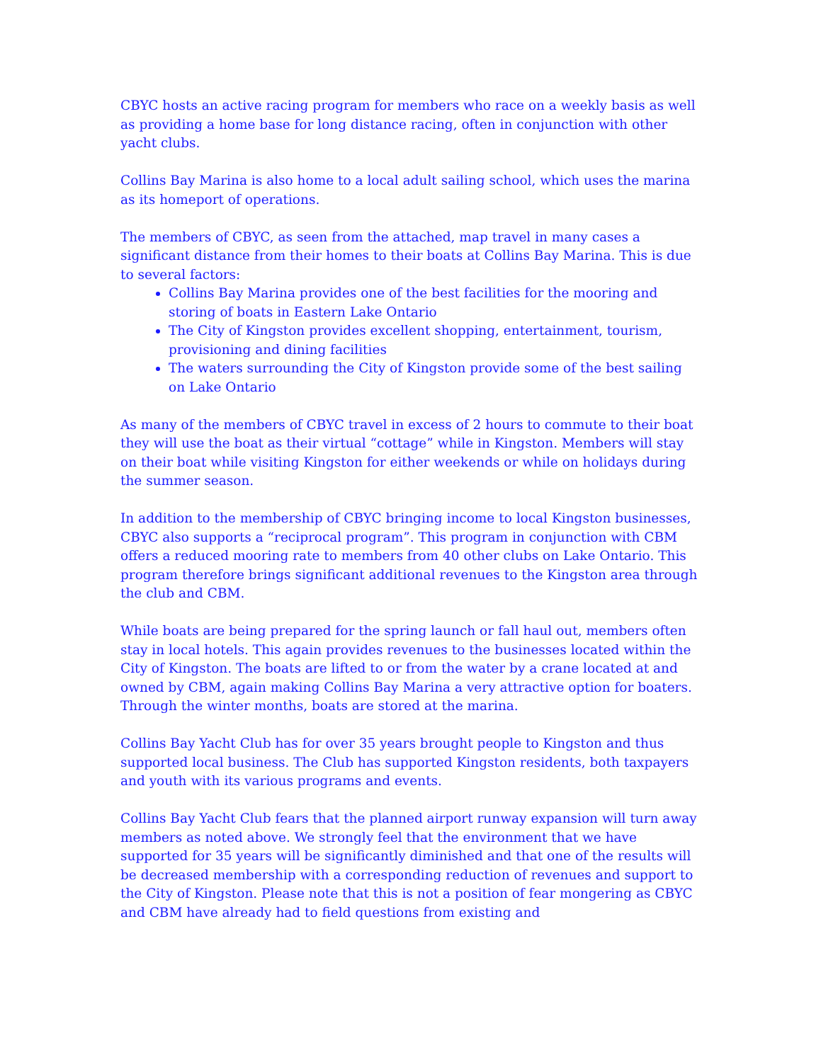CBYC hosts an active racing program for members who race on a weekly basis as well as providing a home base for long distance racing, often in conjunction with other yacht clubs.
Collins Bay Marina is also home to a local adult sailing school, which uses the marina as its homeport of operations.
The members of CBYC, as seen from the attached, map travel in many cases a significant distance from their homes to their boats at Collins Bay Marina. This is due to several factors:
Collins Bay Marina provides one of the best facilities for the mooring and storing of boats in Eastern Lake Ontario
The City of Kingston provides excellent shopping, entertainment, tourism, provisioning and dining facilities
The waters surrounding the City of Kingston provide some of the best sailing on Lake Ontario
As many of the members of CBYC travel in excess of 2 hours to commute to their boat they will use the boat as their virtual “cottage” while in Kingston. Members will stay on their boat while visiting Kingston for either weekends or while on holidays during the summer season.
In addition to the membership of CBYC bringing income to local Kingston businesses, CBYC also supports a “reciprocal program”. This program in conjunction with CBM offers a reduced mooring rate to members from 40 other clubs on Lake Ontario. This program therefore brings significant additional revenues to the Kingston area through the club and CBM.
While boats are being prepared for the spring launch or fall haul out, members often stay in local hotels. This again provides revenues to the businesses located within the City of Kingston. The boats are lifted to or from the water by a crane located at and owned by CBM, again making Collins Bay Marina a very attractive option for boaters. Through the winter months, boats are stored at the marina.
Collins Bay Yacht Club has for over 35 years brought people to Kingston and thus supported local business. The Club has supported Kingston residents, both taxpayers and youth with its various programs and events.
Collins Bay Yacht Club fears that the planned airport runway expansion will turn away members as noted above. We strongly feel that the environment that we have supported for 35 years will be significantly diminished and that one of the results will be decreased membership with a corresponding reduction of revenues and support to the City of Kingston. Please note that this is not a position of fear mongering as CBYC and CBM have already had to field questions from existing and